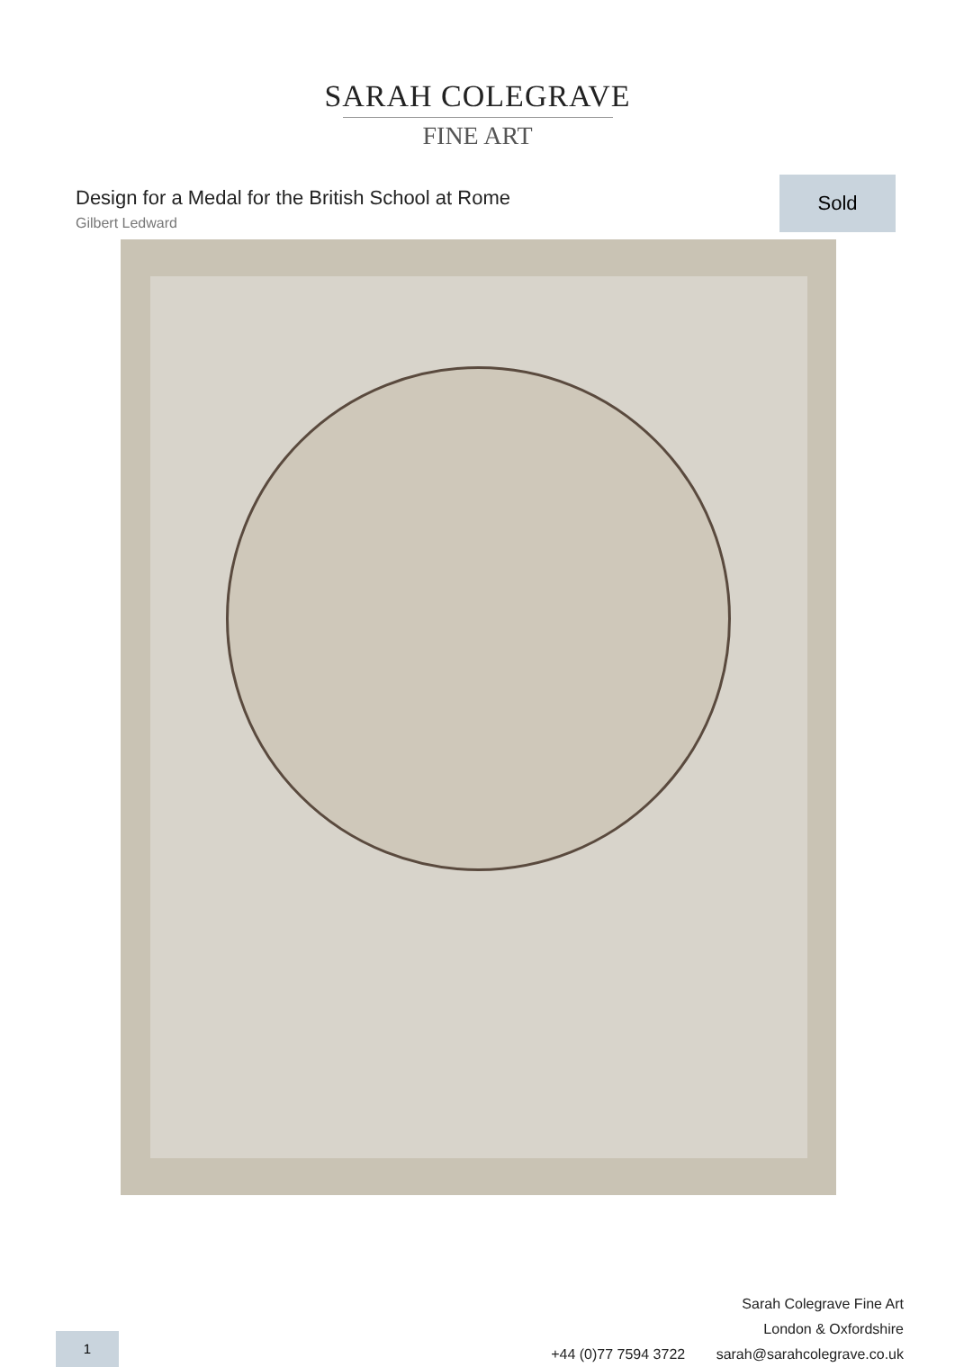SARAH COLEGRAVE
FINE ART
Design for a Medal for the British School at Rome
Gilbert Ledward
Sold
1
Sarah Colegrave Fine Art
London & Oxfordshire
+44 (0)77 7594 3722 sarah@sarahcolegrave.co.uk